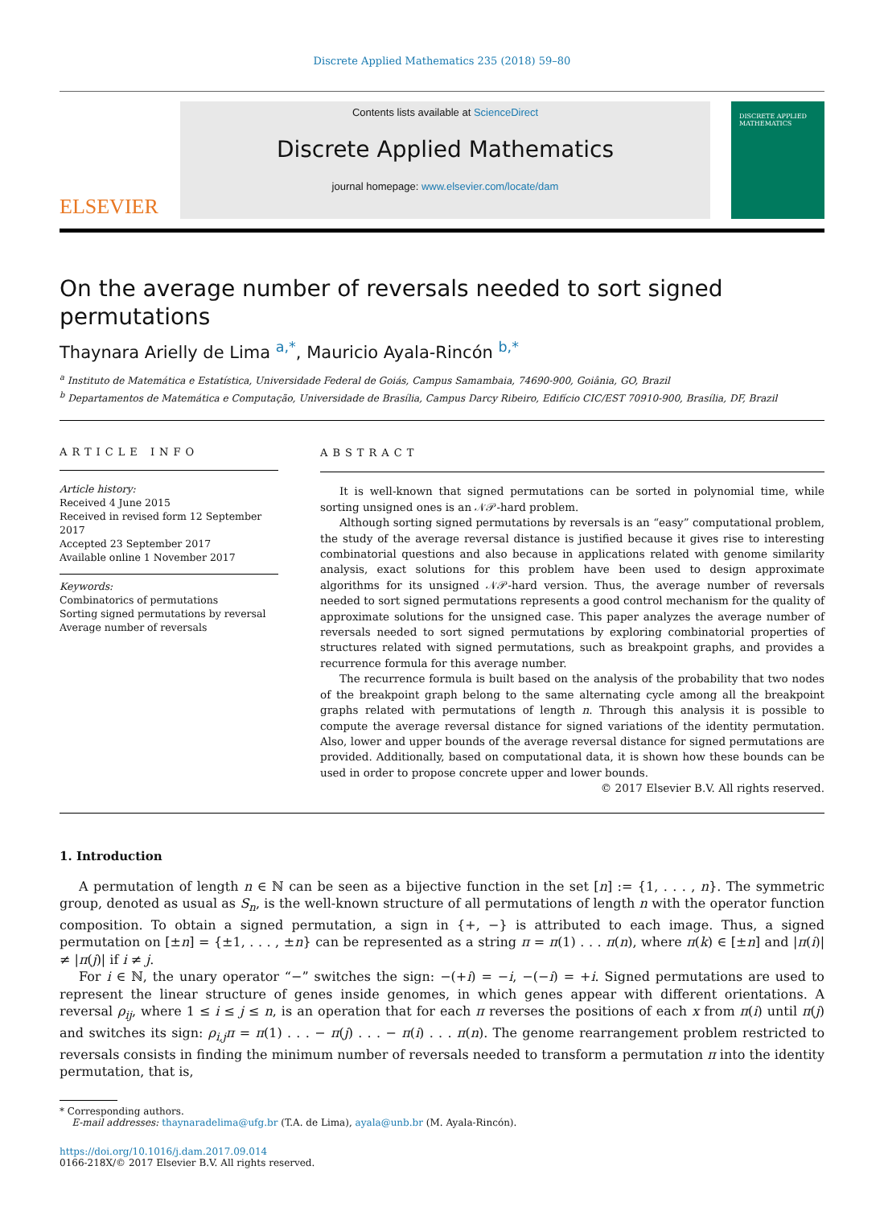Discrete Applied Mathematics 235 (2018) 59–80
ELSEVIER
Contents lists available at ScienceDirect
Discrete Applied Mathematics
journal homepage: www.elsevier.com/locate/dam
DISCRETE APPLIED MATHEMATICS
On the average number of reversals needed to sort signed permutations
Thaynara Arielly de Lima <sup>a,*</sup>, Mauricio Ayala-Rincón <sup>b,*</sup>
<sup>a</sup> Instituto de Matemática e Estatística, Universidade Federal de Goiás, Campus Samambaia, 74690-900, Goiânia, GO, Brazil
<sup>b</sup> Departamentos de Matemática e Computação, Universidade de Brasília, Campus Darcy Ribeiro, Edifício CIC/EST 70910-900, Brasília, DF, Brazil
ARTICLE INFO
Article history:
Received 4 June 2015
Received in revised form 12 September 2017
Accepted 23 September 2017
Available online 1 November 2017
Keywords:
Combinatorics of permutations
Sorting signed permutations by reversal
Average number of reversals
ABSTRACT
It is well-known that signed permutations can be sorted in polynomial time, while sorting unsigned ones is an 𝒩𝒫-hard problem.
Although sorting signed permutations by reversals is an “easy” computational problem, the study of the average reversal distance is justified because it gives rise to interesting combinatorial questions and also because in applications related with genome similarity analysis, exact solutions for this problem have been used to design approximate algorithms for its unsigned 𝒩𝒫-hard version. Thus, the average number of reversals needed to sort signed permutations represents a good control mechanism for the quality of approximate solutions for the unsigned case. This paper analyzes the average number of reversals needed to sort signed permutations by exploring combinatorial properties of structures related with signed permutations, such as breakpoint graphs, and provides a recurrence formula for this average number.
The recurrence formula is built based on the analysis of the probability that two nodes of the breakpoint graph belong to the same alternating cycle among all the breakpoint graphs related with permutations of length n. Through this analysis it is possible to compute the average reversal distance for signed variations of the identity permutation. Also, lower and upper bounds of the average reversal distance for signed permutations are provided. Additionally, based on computational data, it is shown how these bounds can be used in order to propose concrete upper and lower bounds.
© 2017 Elsevier B.V. All rights reserved.
1. Introduction
A permutation of length n ∈ ℕ can be seen as a bijective function in the set [n] := {1, . . . , n}. The symmetric group, denoted as usual as S<sub>n</sub>, is the well-known structure of all permutations of length n with the operator function composition. To obtain a signed permutation, a sign in {+, −} is attributed to each image. Thus, a signed permutation on [±n] = {±1, . . . , ±n} can be represented as a string π = π(1) . . . π(n), where π(k) ∈ [±n] and |π(i)| ≠ |π(j)| if i ≠ j.
For i ∈ ℕ, the unary operator “−” switches the sign: −(+i) = −i, −(−i) = +i. Signed permutations are used to represent the linear structure of genes inside genomes, in which genes appear with different orientations. A reversal ρ<sub>ij</sub>, where 1 ≤ i ≤ j ≤ n, is an operation that for each π reverses the positions of each x from π(i) until π(j) and switches its sign: ρ<sub>i,j</sub>π = π(1) . . . − π(j) . . . − π(i) . . . π(n). The genome rearrangement problem restricted to reversals consists in finding the minimum number of reversals needed to transform a permutation π into the identity permutation, that is,
* Corresponding authors.
E-mail addresses: thaynaradelima@ufg.br (T.A. de Lima), ayala@unb.br (M. Ayala-Rincón).
https://doi.org/10.1016/j.dam.2017.09.014
0166-218X/© 2017 Elsevier B.V. All rights reserved.